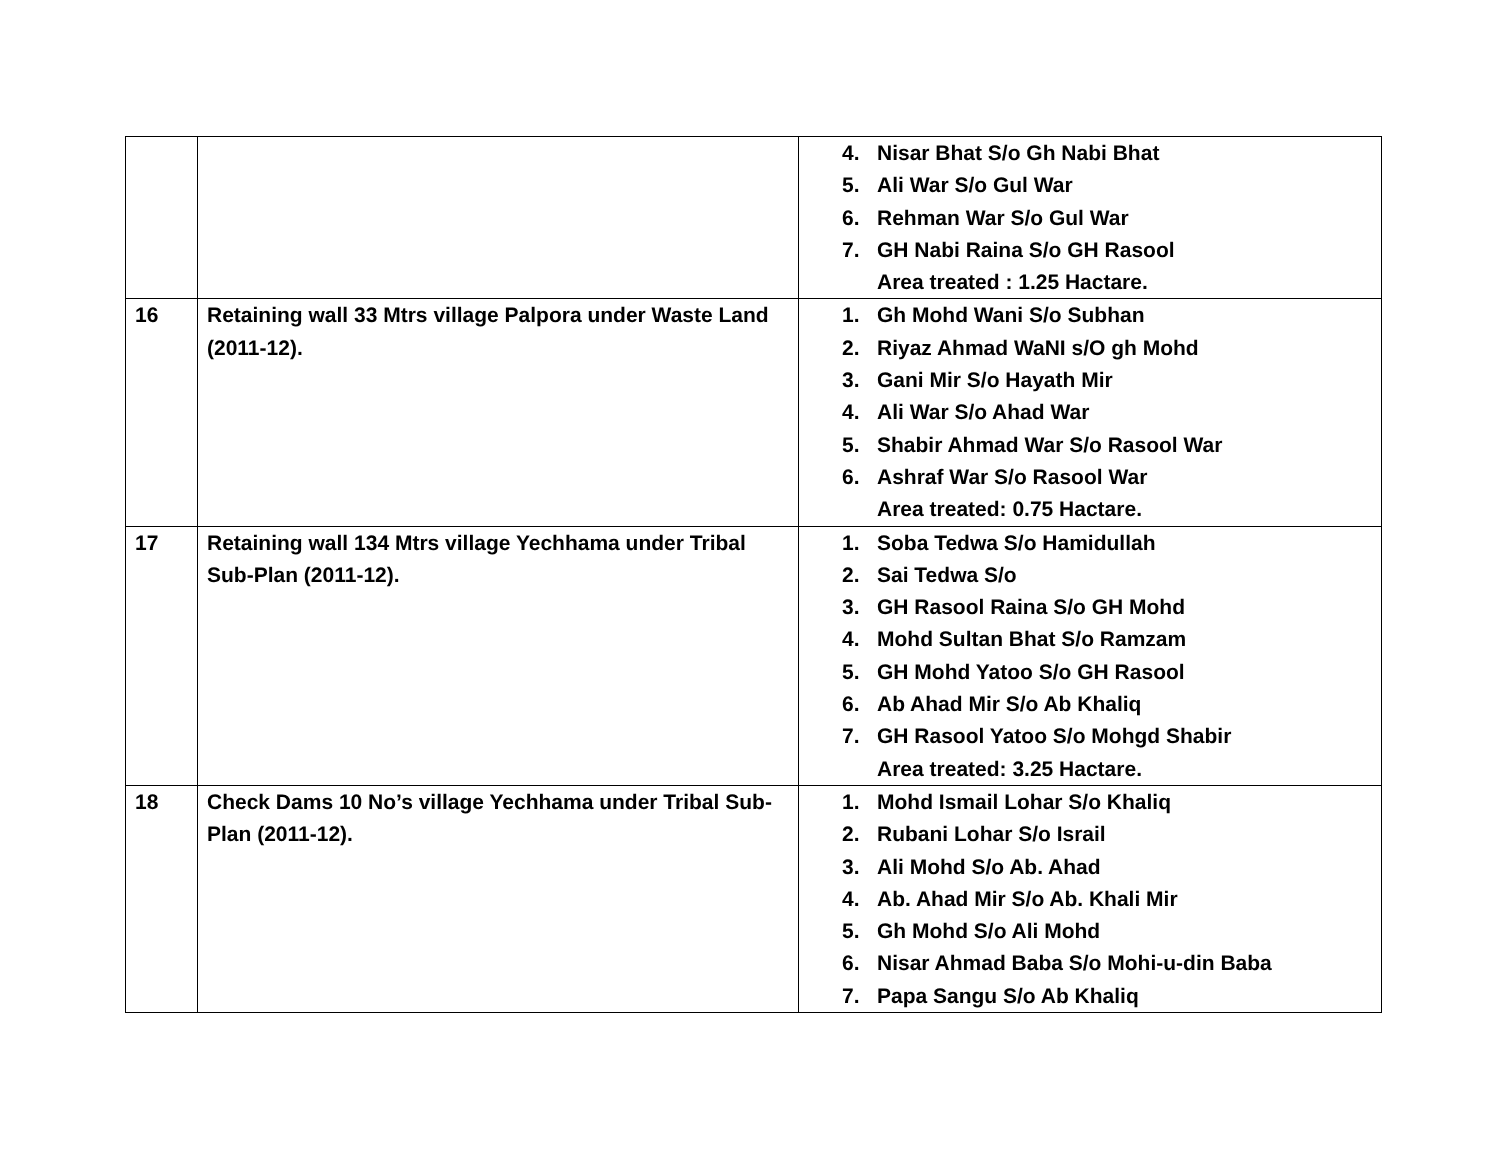| | | 4. Nisar Bhat S/o Gh Nabi Bhat 5. Ali War S/o Gul War 6. Rehman War S/o Gul War 7. GH Nabi Raina S/o GH Rasool Area treated : 1.25 Hactare. |
| 16 | Retaining wall 33 Mtrs village Palpora under Waste Land (2011-12). | 1. Gh Mohd Wani S/o Subhan 2. Riyaz Ahmad WaNI s/O gh Mohd 3. Gani Mir S/o Hayath Mir 4. Ali War S/o Ahad War 5. Shabir Ahmad War S/o Rasool War 6. Ashraf War S/o Rasool War Area treated: 0.75 Hactare. |
| 17 | Retaining wall 134 Mtrs village Yechhama under Tribal Sub-Plan (2011-12). | 1. Soba Tedwa S/o Hamidullah 2. Sai Tedwa S/o 3. GH Rasool Raina S/o GH Mohd 4. Mohd Sultan Bhat S/o Ramzam 5. GH Mohd Yatoo S/o GH Rasool 6. Ab Ahad Mir S/o Ab Khaliq 7. GH Rasool Yatoo S/o Mohgd Shabir Area treated: 3.25 Hactare. |
| 18 | Check Dams 10 No’s village Yechhama under Tribal Sub-Plan (2011-12). | 1. Mohd Ismail Lohar S/o Khaliq 2. Rubani Lohar S/o Israil 3. Ali Mohd S/o Ab. Ahad 4. Ab. Ahad Mir S/o Ab. Khali Mir 5. Gh Mohd S/o Ali Mohd 6. Nisar Ahmad Baba S/o Mohi-u-din Baba 7. Papa Sangu S/o Ab Khaliq |